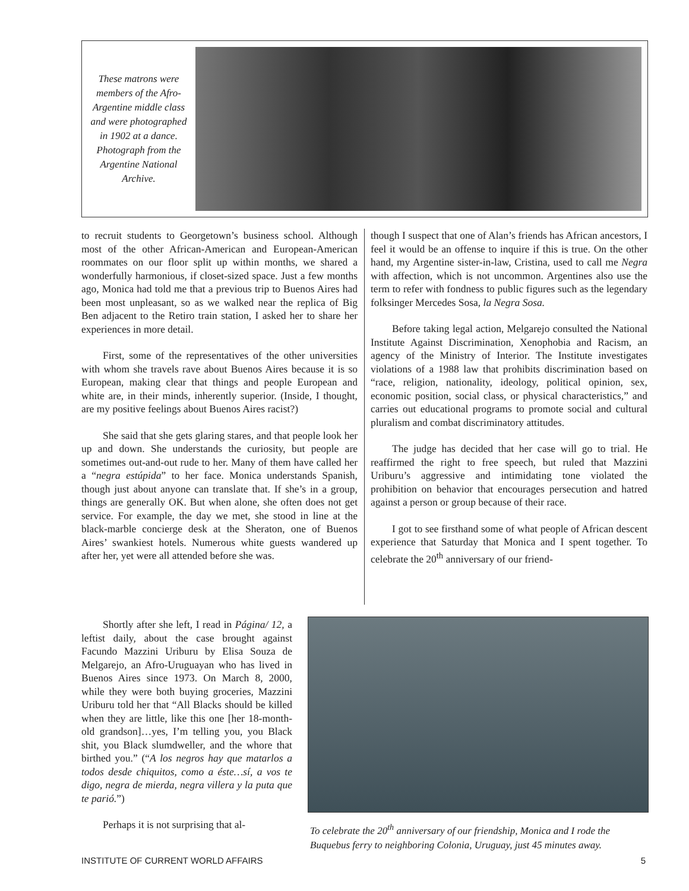These matrons were members of the Afro-Argentine middle class and were photographed in 1902 at a dance. Photograph from the Argentine National Archive.
to recruit students to Georgetown’s business school. Although most of the other African-American and European-American roommates on our floor split up within months, we shared a wonderfully harmonious, if closet-sized space. Just a few months ago, Monica had told me that a previous trip to Buenos Aires had been most unpleasant, so as we walked near the replica of Big Ben adjacent to the Retiro train station, I asked her to share her experiences in more detail.
First, some of the representatives of the other universities with whom she travels rave about Buenos Aires because it is so European, making clear that things and people European and white are, in their minds, inherently superior. (Inside, I thought, are my positive feelings about Buenos Aires racist?)
She said that she gets glaring stares, and that people look her up and down. She understands the curiosity, but people are sometimes out-and-out rude to her. Many of them have called her a “negra estúpida” to her face. Monica understands Spanish, though just about anyone can translate that. If she’s in a group, things are generally OK. But when alone, she often does not get service. For example, the day we met, she stood in line at the black-marble concierge desk at the Sheraton, one of Buenos Aires’ swankiest hotels. Numerous white guests wandered up after her, yet were all attended before she was.
though I suspect that one of Alan’s friends has African ancestors, I feel it would be an offense to inquire if this is true. On the other hand, my Argentine sister-in-law, Cristina, used to call me Negra with affection, which is not uncommon. Argentines also use the term to refer with fondness to public figures such as the legendary folksinger Mercedes Sosa, la Negra Sosa.
Before taking legal action, Melgarejo consulted the National Institute Against Discrimination, Xenophobia and Racism, an agency of the Ministry of Interior. The Institute investigates violations of a 1988 law that prohibits discrimination based on “race, religion, nationality, ideology, political opinion, sex, economic position, social class, or physical characteristics,” and carries out educational programs to promote social and cultural pluralism and combat discriminatory attitudes.
The judge has decided that her case will go to trial. He reaffirmed the right to free speech, but ruled that Mazzini Uriburu’s aggressive and intimidating tone violated the prohibition on behavior that encourages persecution and hatred against a person or group because of their race.
I got to see firsthand some of what people of African descent experience that Saturday that Monica and I spent together. To celebrate the 20<sup>th</sup> anniversary of our friend-
Shortly after she left, I read in Página/ 12, a leftist daily, about the case brought against Facundo Mazzini Uriburu by Elisa Souza de Melgarejo, an Afro-Uruguayan who has lived in Buenos Aires since 1973. On March 8, 2000, while they were both buying groceries, Mazzini Uriburu told her that “All Blacks should be killed when they are little, like this one [her 18-month-old grandson]…yes, I’m telling you, you Black shit, you Black slumdweller, and the whore that birthed you.” (“A los negros hay que matarlos a todos desde chiquitos, como a éste…sí, a vos te digo, negra de mierda, negra villera y la puta que te parió.”)
Perhaps it is not surprising that al-
To celebrate the 20<sup>th</sup> anniversary of our friendship, Monica and I rode the Buquebus ferry to neighboring Colonia, Uruguay, just 45 minutes away.
INSTITUTE OF CURRENT WORLD AFFAIRS 5